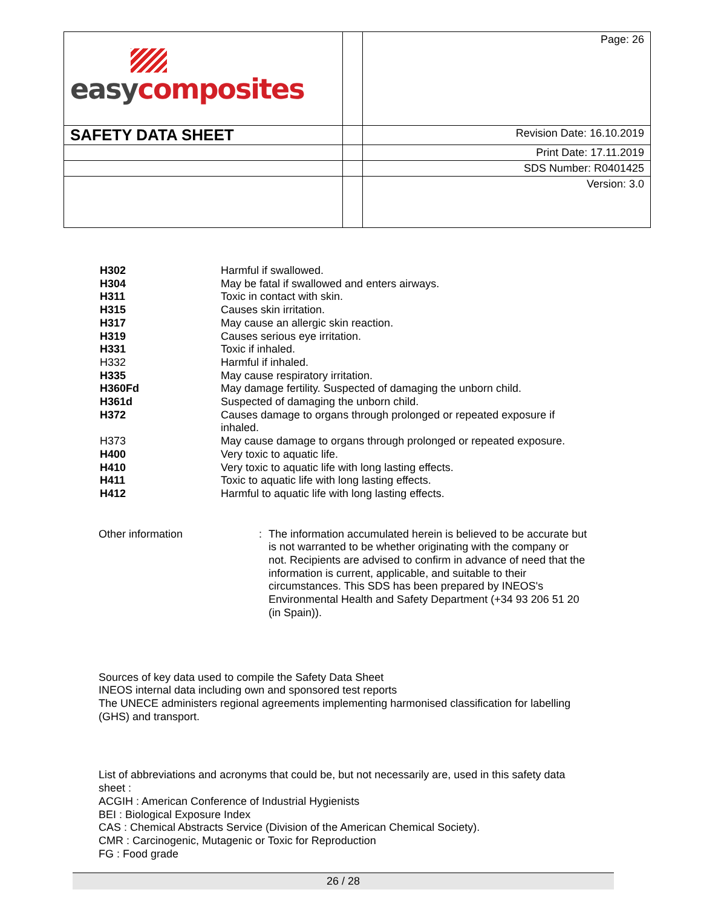| easy composites | | Page: 26 |
| SAFETY DATA SHEET | | Revision Date: 16.10.2019 |
| | | Print Date: 17.11.2019 |
| | | SDS Number: R0401425 |
| | | Version: 3.0 |
| H302 | Harmful if swallowed. |
| H304 | May be fatal if swallowed and enters airways. |
| H311 | Toxic in contact with skin. |
| H315 | Causes skin irritation. |
| H317 | May cause an allergic skin reaction. |
| H319 | Causes serious eye irritation. |
| H331 | Toxic if inhaled. |
| H332 | Harmful if inhaled. |
| H335 | May cause respiratory irritation. |
| H360Fd | May damage fertility. Suspected of damaging the unborn child. |
| H361d | Suspected of damaging the unborn child. |
| H372 | Causes damage to organs through prolonged or repeated exposure if inhaled. |
| H373 | May cause damage to organs through prolonged or repeated exposure. |
| H400 | Very toxic to aquatic life. |
| H410 | Very toxic to aquatic life with long lasting effects. |
| H411 | Toxic to aquatic life with long lasting effects. |
| H412 | Harmful to aquatic life with long lasting effects. |
Other information : The information accumulated herein is believed to be accurate but is not warranted to be whether originating with the company or not. Recipients are advised to confirm in advance of need that the information is current, applicable, and suitable to their circumstances. This SDS has been prepared by INEOS's Environmental Health and Safety Department (+34 93 206 51 20 (in Spain)).
Sources of key data used to compile the Safety Data Sheet
INEOS internal data including own and sponsored test reports
The UNECE administers regional agreements implementing harmonised classification for labelling (GHS) and transport.
List of abbreviations and acronyms that could be, but not necessarily are, used in this safety data sheet :
ACGIH : American Conference of Industrial Hygienists
BEI : Biological Exposure Index
CAS : Chemical Abstracts Service (Division of the American Chemical Society).
CMR : Carcinogenic, Mutagenic or Toxic for Reproduction
FG : Food grade
26 / 28